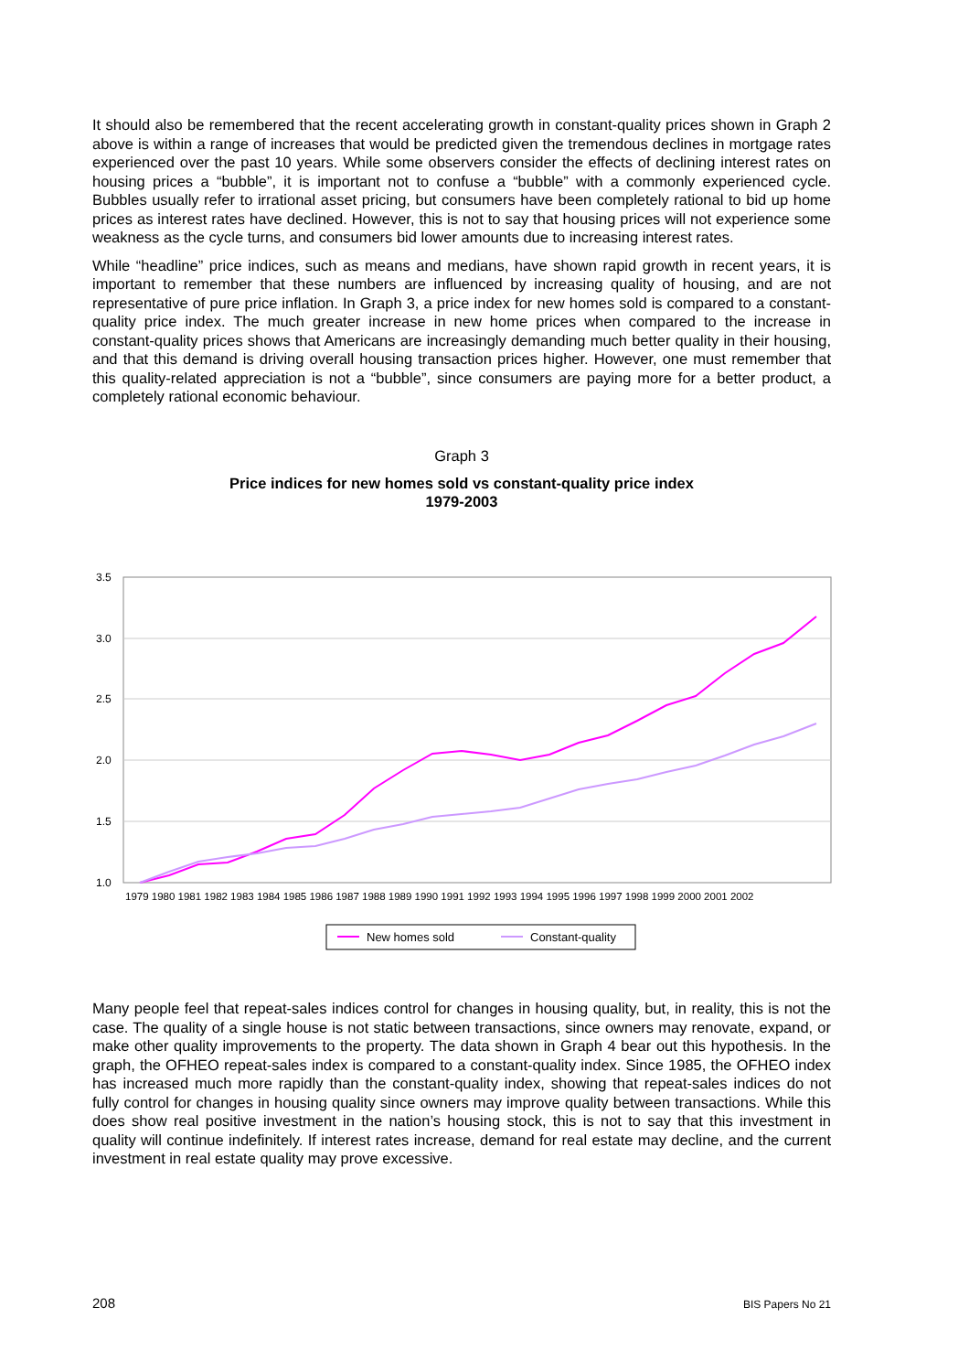It should also be remembered that the recent accelerating growth in constant-quality prices shown in Graph 2 above is within a range of increases that would be predicted given the tremendous declines in mortgage rates experienced over the past 10 years. While some observers consider the effects of declining interest rates on housing prices a “bubble”, it is important not to confuse a “bubble” with a commonly experienced cycle. Bubbles usually refer to irrational asset pricing, but consumers have been completely rational to bid up home prices as interest rates have declined. However, this is not to say that housing prices will not experience some weakness as the cycle turns, and consumers bid lower amounts due to increasing interest rates.
While “headline” price indices, such as means and medians, have shown rapid growth in recent years, it is important to remember that these numbers are influenced by increasing quality of housing, and are not representative of pure price inflation. In Graph 3, a price index for new homes sold is compared to a constant-quality price index. The much greater increase in new home prices when compared to the increase in constant-quality prices shows that Americans are increasingly demanding much better quality in their housing, and that this demand is driving overall housing transaction prices higher. However, one must remember that this quality-related appreciation is not a “bubble”, since consumers are paying more for a better product, a completely rational economic behaviour.
Graph 3
Price indices for new homes sold vs constant-quality price index
1979-2003
3.5
3.0
2.5
2.0
1.5
1.0
1979 1980 1981 1982 1983 1984 1985 1986 1987 1988 1989 1990 1991 1992 1993 1994 1995 1996 1997 1998 1999 2000 2001 2002
New homes sold
Constant-quality
Many people feel that repeat-sales indices control for changes in housing quality, but, in reality, this is not the case. The quality of a single house is not static between transactions, since owners may renovate, expand, or make other quality improvements to the property. The data shown in Graph 4 bear out this hypothesis. In the graph, the OFHEO repeat-sales index is compared to a constant-quality index. Since 1985, the OFHEO index has increased much more rapidly than the constant-quality index, showing that repeat-sales indices do not fully control for changes in housing quality since owners may improve quality between transactions. While this does show real positive investment in the nation’s housing stock, this is not to say that this investment in quality will continue indefinitely. If interest rates increase, demand for real estate may decline, and the current investment in real estate quality may prove excessive.
208 BIS Papers No 21